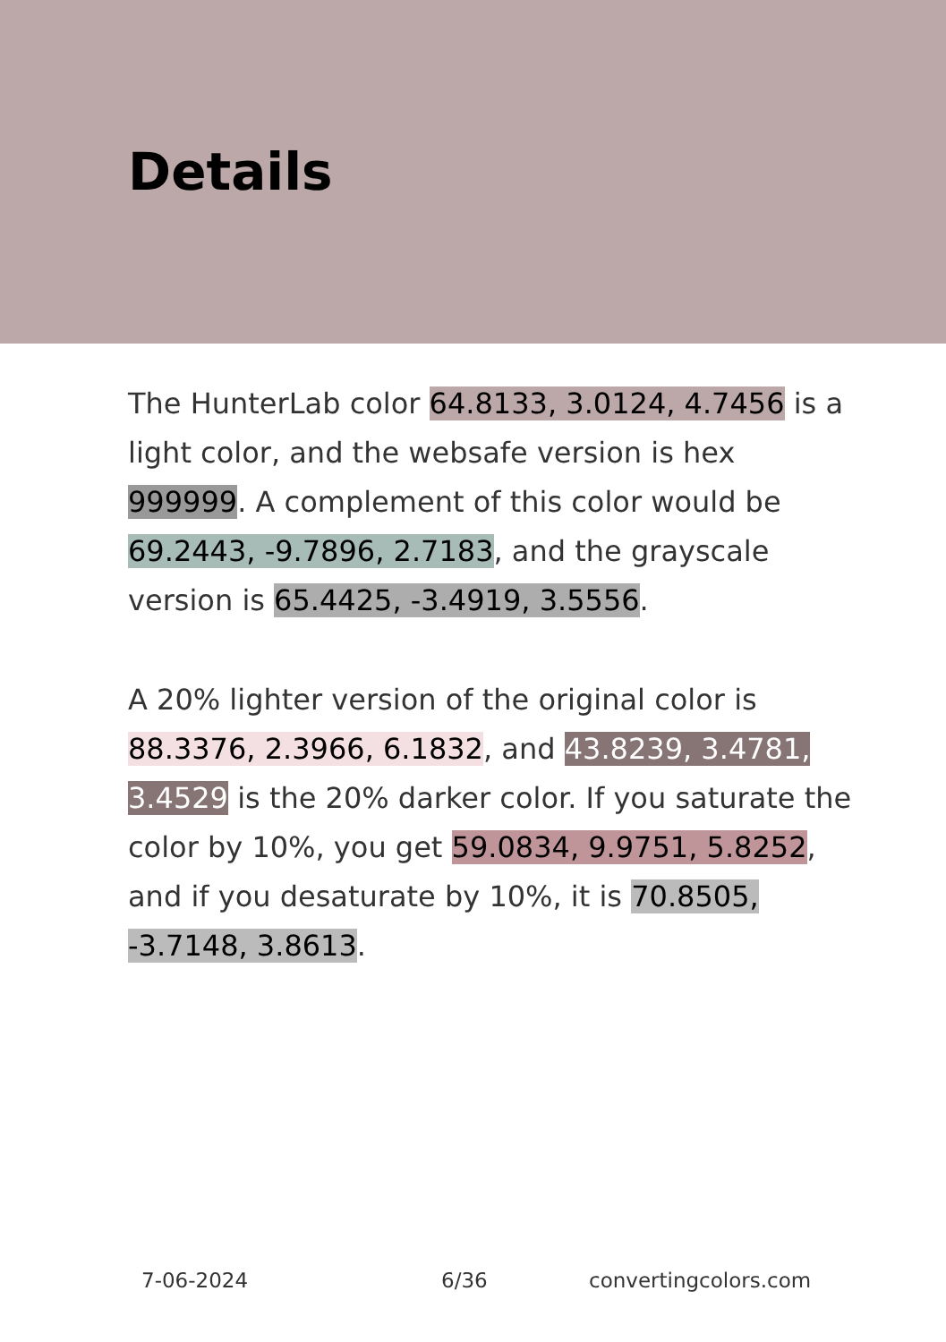Details
The HunterLab color 64.8133, 3.0124, 4.7456 is a light color, and the websafe version is hex 999999. A complement of this color would be 69.2443, -9.7896, 2.7183, and the grayscale version is 65.4425, -3.4919, 3.5556.
A 20% lighter version of the original color is 88.3376, 2.3966, 6.1832, and 43.8239, 3.4781, 3.4529 is the 20% darker color. If you saturate the color by 10%, you get 59.0834, 9.9751, 5.8252, and if you desaturate by 10%, it is 70.8505, -3.7148, 3.8613.
7-06-2024 6/36 convertingcolors.com